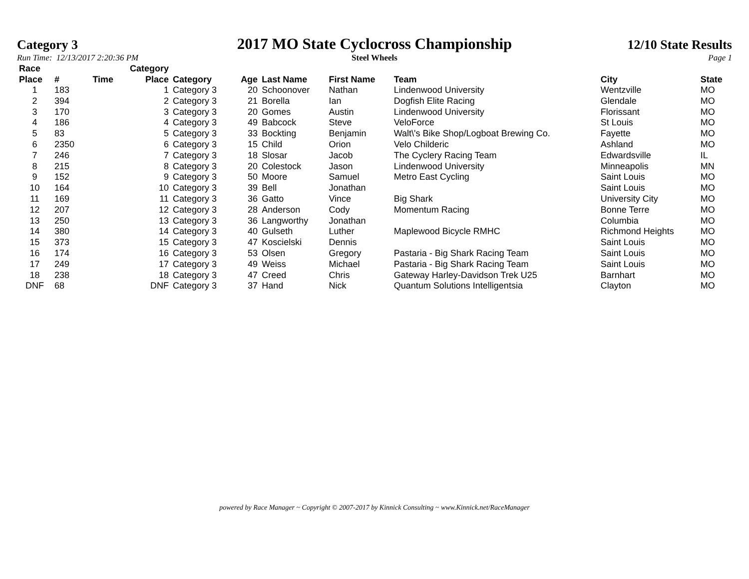Category 3
2017 MO State Cyclocross Championship
12/10 State Results
Run Time: 12/13/2017 2:20:36 PM
Steel Wheels Page 1
| Race Place | # | Time | Category Place | Category | Age | Last Name | First Name | Team | City | State |
| --- | --- | --- | --- | --- | --- | --- | --- | --- | --- | --- |
| 1 | 183 | | 1 | Category 3 | 20 | Schoonover | Nathan | Lindenwood University | Wentzville | MO |
| 2 | 394 | | 2 | Category 3 | 21 | Borella | Ian | Dogfish Elite Racing | Glendale | MO |
| 3 | 170 | | 3 | Category 3 | 20 | Gomes | Austin | Lindenwood University | Florissant | MO |
| 4 | 186 | | 4 | Category 3 | 49 | Babcock | Steve | VeloForce | St Louis | MO |
| 5 | 83 | | 5 | Category 3 | 33 | Bockting | Benjamin | Walt\'s Bike Shop/Logboat Brewing Co. | Fayette | MO |
| 6 | 2350 | | 6 | Category 3 | 15 | Child | Orion | Velo Childeric | Ashland | MO |
| 7 | 246 | | 7 | Category 3 | 18 | Slosar | Jacob | The Cyclery Racing Team | Edwardsville | IL |
| 8 | 215 | | 8 | Category 3 | 20 | Colestock | Jason | Lindenwood University | Minneapolis | MN |
| 9 | 152 | | 9 | Category 3 | 50 | Moore | Samuel | Metro East Cycling | Saint Louis | MO |
| 10 | 164 | | 10 | Category 3 | 39 | Bell | Jonathan | | Saint Louis | MO |
| 11 | 169 | | 11 | Category 3 | 36 | Gatto | Vince | Big Shark | University City | MO |
| 12 | 207 | | 12 | Category 3 | 28 | Anderson | Cody | Momentum Racing | Bonne Terre | MO |
| 13 | 250 | | 13 | Category 3 | 36 | Langworthy | Jonathan | | Columbia | MO |
| 14 | 380 | | 14 | Category 3 | 40 | Gulseth | Luther | Maplewood Bicycle RMHC | Richmond Heights | MO |
| 15 | 373 | | 15 | Category 3 | 47 | Koscielski | Dennis | | Saint Louis | MO |
| 16 | 174 | | 16 | Category 3 | 53 | Olsen | Gregory | Pastaria - Big Shark Racing Team | Saint Louis | MO |
| 17 | 249 | | 17 | Category 3 | 49 | Weiss | Michael | Pastaria - Big Shark Racing Team | Saint Louis | MO |
| 18 | 238 | | 18 | Category 3 | 47 | Creed | Chris | Gateway Harley-Davidson Trek U25 | Barnhart | MO |
| DNF | 68 | | DNF | Category 3 | 37 | Hand | Nick | Quantum Solutions Intelligentsia | Clayton | MO |
powered by Race Manager ~ Copyright © 2007-2017 by Kinnick Consulting ~ www.Kinnick.net/RaceManager